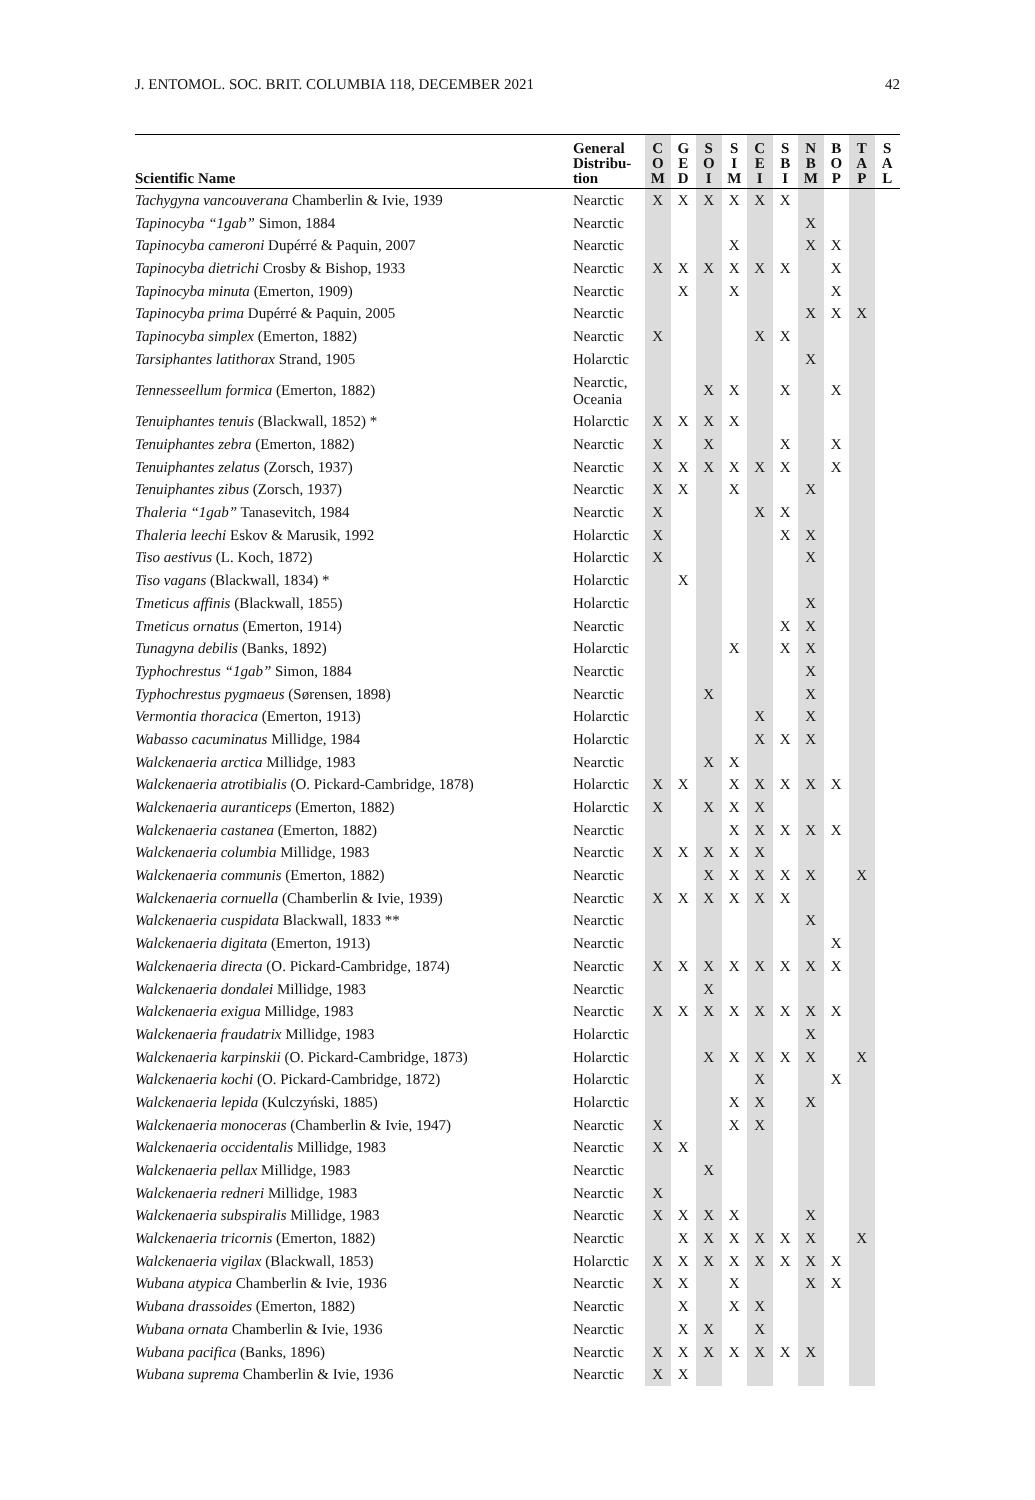J. ENTOMOL. SOC. BRIT. COLUMBIA 118, DECEMBER 2021 42
| Scientific Name | General Distribu- tion | C O M | G E D | S O I | S I M | C E I | S B I | N B M | B O P | T A P | S A L |
| --- | --- | --- | --- | --- | --- | --- | --- | --- | --- | --- | --- |
| Tachygyna vancouverana Chamberlin & Ivie, 1939 | Nearctic | X | X | X | X | X | X | | | | |
| Tapinocyba “1gab” Simon, 1884 | Nearctic | | | | | | | X | | | |
| Tapinocyba cameroni Dupérré & Paquin, 2007 | Nearctic | | | | X | | | X | X | | |
| Tapinocyba dietrichi Crosby & Bishop, 1933 | Nearctic | X | X | X | X | X | X | | X | | |
| Tapinocyba minuta (Emerton, 1909) | Nearctic | | X | | X | | | | X | | |
| Tapinocyba prima Dupérré & Paquin, 2005 | Nearctic | | | | | | | X | X | X | |
| Tapinocyba simplex (Emerton, 1882) | Nearctic | X | | | | X | X | | | | |
| Tarsiphantes latithorax Strand, 1905 | Holarctic | | | | | | | X | | | |
| Tennesseellum formica (Emerton, 1882) | Nearctic, Oceania | | | X | X | | X | | X | | |
| Tenuiphantes tenuis (Blackwall, 1852) * | Holarctic | X | X | X | X | | | | | | |
| Tenuiphantes zebra (Emerton, 1882) | Nearctic | X | | X | | | X | | X | | |
| Tenuiphantes zelatus (Zorsch, 1937) | Nearctic | X | X | X | X | X | X | | X | | |
| Tenuiphantes zibus (Zorsch, 1937) | Nearctic | X | X | | X | | | X | | | |
| Thaleria “1gab” Tanasevitch, 1984 | Nearctic | X | | | | X | X | | | | |
| Thaleria leechi Eskov & Marusik, 1992 | Holarctic | X | | | | | X | X | | | |
| Tiso aestivus (L. Koch, 1872) | Holarctic | X | | | | | | X | | | |
| Tiso vagans (Blackwall, 1834) * | Holarctic | | X | | | | | | | | |
| Tmeticus affinis (Blackwall, 1855) | Holarctic | | | | | | | X | | | |
| Tmeticus ornatus (Emerton, 1914) | Nearctic | | | | | | X | X | | | |
| Tunagyna debilis (Banks, 1892) | Holarctic | | | | X | | X | X | | | |
| Typhochrestus “1gab” Simon, 1884 | Nearctic | | | | | | | X | | | |
| Typhochrestus pygmaeus (Sørensen, 1898) | Nearctic | | | X | | | | X | | | |
| Vermontia thoracica (Emerton, 1913) | Holarctic | | | | | X | | X | | | |
| Wabasso cacuminatus Millidge, 1984 | Holarctic | | | | | X | X | X | | | |
| Walckenaeria arctica Millidge, 1983 | Nearctic | | | X | X | | | | | | |
| Walckenaeria atrotibialis (O. Pickard-Cambridge, 1878) | Holarctic | X | X | | X | X | X | X | X | | |
| Walckenaeria auranticeps (Emerton, 1882) | Holarctic | X | | X | X | X | | | | | |
| Walckenaeria castanea (Emerton, 1882) | Nearctic | | | | X | X | X | X | X | | |
| Walckenaeria columbia Millidge, 1983 | Nearctic | X | X | X | X | X | | | | | |
| Walckenaeria communis (Emerton, 1882) | Nearctic | | | X | X | X | X | X | | X | |
| Walckenaeria cornuella (Chamberlin & Ivie, 1939) | Nearctic | X | X | X | X | X | X | | | | |
| Walckenaeria cuspidata Blackwall, 1833 ** | Nearctic | | | | | | | X | | | |
| Walckenaeria digitata (Emerton, 1913) | Nearctic | | | | | | | | X | | |
| Walckenaeria directa (O. Pickard-Cambridge, 1874) | Nearctic | X | X | X | X | X | X | X | X | | |
| Walckenaeria dondalei Millidge, 1983 | Nearctic | | | X | | | | | | | |
| Walckenaeria exigua Millidge, 1983 | Nearctic | X | X | X | X | X | X | X | X | | |
| Walckenaeria fraudatrix Millidge, 1983 | Holarctic | | | | | | | X | | | |
| Walckenaeria karpinskii (O. Pickard-Cambridge, 1873) | Holarctic | | | X | X | X | X | X | | X | |
| Walckenaeria kochi (O. Pickard-Cambridge, 1872) | Holarctic | | | | | X | | | X | | |
| Walckenaeria lepida (Kulczyński, 1885) | Holarctic | | | | X | X | | X | | | |
| Walckenaeria monoceras (Chamberlin & Ivie, 1947) | Nearctic | X | | | X | X | | | | | |
| Walckenaeria occidentalis Millidge, 1983 | Nearctic | X | X | | | | | | | | |
| Walckenaeria pellax Millidge, 1983 | Nearctic | | | X | | | | | | | |
| Walckenaeria redneri Millidge, 1983 | Nearctic | X | | | | | | | | | |
| Walckenaeria subspiralis Millidge, 1983 | Nearctic | X | X | X | X | | | X | | | |
| Walckenaeria tricornis (Emerton, 1882) | Nearctic | | X | X | X | X | X | X | | X | |
| Walckenaeria vigilax (Blackwall, 1853) | Holarctic | X | X | X | X | X | X | X | X | | |
| Wubana atypica Chamberlin & Ivie, 1936 | Nearctic | X | X | | X | | | X | X | | |
| Wubana drassoides (Emerton, 1882) | Nearctic | | X | | X | X | | | | | |
| Wubana ornata Chamberlin & Ivie, 1936 | Nearctic | | X | X | | X | | | | | |
| Wubana pacifica (Banks, 1896) | Nearctic | X | X | X | X | X | X | X | | | |
| Wubana suprema Chamberlin & Ivie, 1936 | Nearctic | X | X | | | | | | | | |